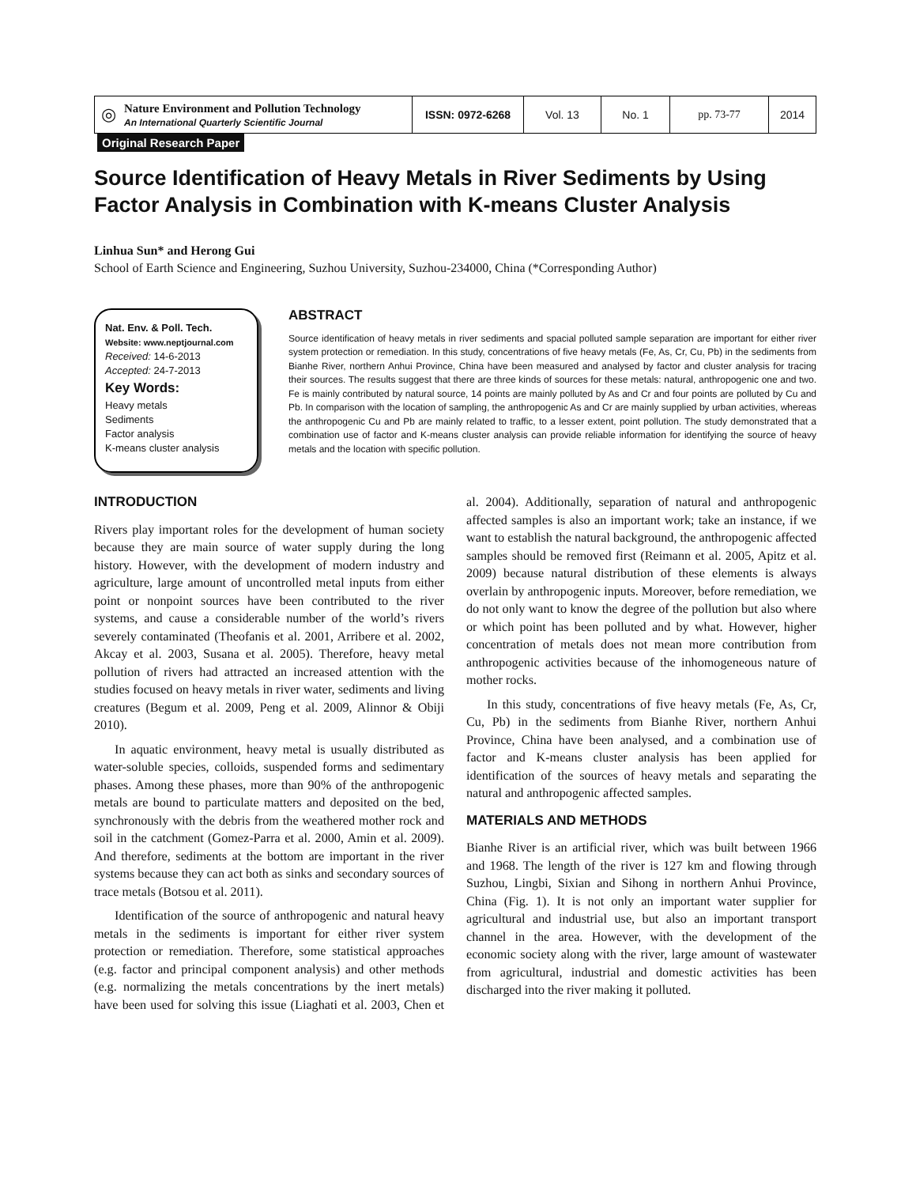◎ Nature Environment and Pollution Technology
An International Quarterly Scientific Journal
ISSN: 0972-6268 Vol. 13 No. 1 pp. 73-77 2014
Original Research Paper
Source Identification of Heavy Metals in River Sediments by Using Factor Analysis in Combination with K-means Cluster Analysis
Linhua Sun* and Herong Gui
School of Earth Science and Engineering, Suzhou University, Suzhou-234000, China (*Corresponding Author)
Nat. Env. & Poll. Tech.
Website: www.neptjournal.com
Received: 14-6-2013
Accepted: 24-7-2013
Key Words:
Heavy metals
Sediments
Factor analysis
K-means cluster analysis
ABSTRACT
Source identification of heavy metals in river sediments and spacial polluted sample separation are important for either river system protection or remediation. In this study, concentrations of five heavy metals (Fe, As, Cr, Cu, Pb) in the sediments from Bianhe River, northern Anhui Province, China have been measured and analysed by factor and cluster analysis for tracing their sources. The results suggest that there are three kinds of sources for these metals: natural, anthropogenic one and two. Fe is mainly contributed by natural source, 14 points are mainly polluted by As and Cr and four points are polluted by Cu and Pb. In comparison with the location of sampling, the anthropogenic As and Cr are mainly supplied by urban activities, whereas the anthropogenic Cu and Pb are mainly related to traffic, to a lesser extent, point pollution. The study demonstrated that a combination use of factor and K-means cluster analysis can provide reliable information for identifying the source of heavy metals and the location with specific pollution.
INTRODUCTION
Rivers play important roles for the development of human society because they are main source of water supply during the long history. However, with the development of modern industry and agriculture, large amount of uncontrolled metal inputs from either point or nonpoint sources have been contributed to the river systems, and cause a considerable number of the world’s rivers severely contaminated (Theofanis et al. 2001, Arribere et al. 2002, Akcay et al. 2003, Susana et al. 2005). Therefore, heavy metal pollution of rivers had attracted an increased attention with the studies focused on heavy metals in river water, sediments and living creatures (Begum et al. 2009, Peng et al. 2009, Alinnor & Obiji 2010).
In aquatic environment, heavy metal is usually distributed as water-soluble species, colloids, suspended forms and sedimentary phases. Among these phases, more than 90% of the anthropogenic metals are bound to particulate matters and deposited on the bed, synchronously with the debris from the weathered mother rock and soil in the catchment (Gomez-Parra et al. 2000, Amin et al. 2009). And therefore, sediments at the bottom are important in the river systems because they can act both as sinks and secondary sources of trace metals (Botsou et al. 2011).
Identification of the source of anthropogenic and natural heavy metals in the sediments is important for either river system protection or remediation. Therefore, some statistical approaches (e.g. factor and principal component analysis) and other methods (e.g. normalizing the metals concentrations by the inert metals) have been used for solving this issue (Liaghati et al. 2003, Chen et al. 2004). Additionally, separation of natural and anthropogenic affected samples is also an important work; take an instance, if we want to establish the natural background, the anthropogenic affected samples should be removed first (Reimann et al. 2005, Apitz et al. 2009) because natural distribution of these elements is always overlain by anthropogenic inputs. Moreover, before remediation, we do not only want to know the degree of the pollution but also where or which point has been polluted and by what. However, higher concentration of metals does not mean more contribution from anthropogenic activities because of the inhomogeneous nature of mother rocks.
In this study, concentrations of five heavy metals (Fe, As, Cr, Cu, Pb) in the sediments from Bianhe River, northern Anhui Province, China have been analysed, and a combination use of factor and K-means cluster analysis has been applied for identification of the sources of heavy metals and separating the natural and anthropogenic affected samples.
MATERIALS AND METHODS
Bianhe River is an artificial river, which was built between 1966 and 1968. The length of the river is 127 km and flowing through Suzhou, Lingbi, Sixian and Sihong in northern Anhui Province, China (Fig. 1). It is not only an important water supplier for agricultural and industrial use, but also an important transport channel in the area. However, with the development of the economic society along with the river, large amount of wastewater from agricultural, industrial and domestic activities has been discharged into the river making it polluted.